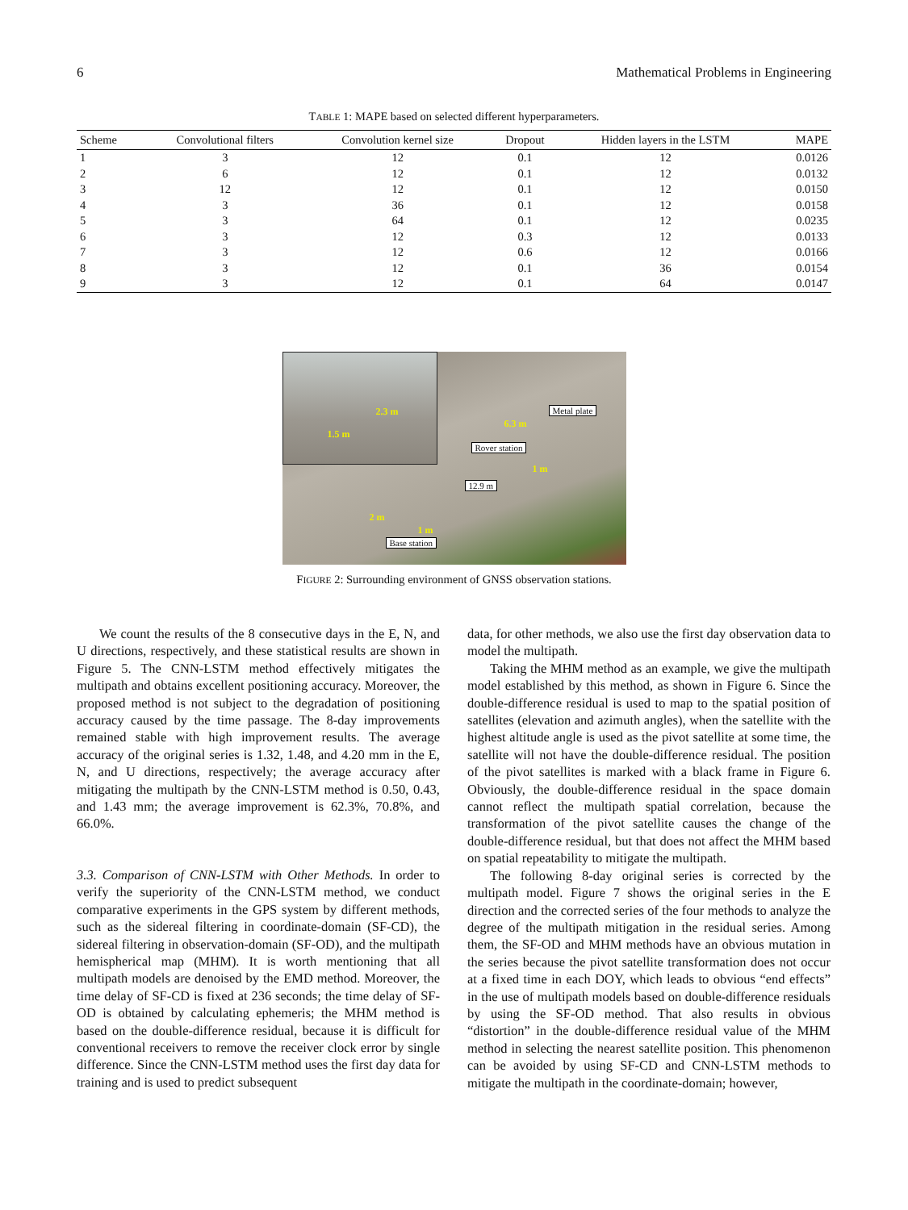6 Mathematical Problems in Engineering
TABLE 1: MAPE based on selected different hyperparameters.
| Scheme | Convolutional filters | Convolution kernel size | Dropout | Hidden layers in the LSTM | MAPE |
| --- | --- | --- | --- | --- | --- |
| 1 | 3 | 12 | 0.1 | 12 | 0.0126 |
| 2 | 6 | 12 | 0.1 | 12 | 0.0132 |
| 3 | 12 | 12 | 0.1 | 12 | 0.0150 |
| 4 | 3 | 36 | 0.1 | 12 | 0.0158 |
| 5 | 3 | 64 | 0.1 | 12 | 0.0235 |
| 6 | 3 | 12 | 0.3 | 12 | 0.0133 |
| 7 | 3 | 12 | 0.6 | 12 | 0.0166 |
| 8 | 3 | 12 | 0.1 | 36 | 0.0154 |
| 9 | 3 | 12 | 0.1 | 64 | 0.0147 |
2.3 m
1.5 m
Metal plate
6.3 m
Rover station
1 m
12.9 m
2 m
1 m
Base station
FIGURE 2: Surrounding environment of GNSS observation stations.
We count the results of the 8 consecutive days in the E, N, and U directions, respectively, and these statistical results are shown in Figure 5. The CNN-LSTM method effectively mitigates the multipath and obtains excellent positioning accuracy. Moreover, the proposed method is not subject to the degradation of positioning accuracy caused by the time passage. The 8-day improvements remained stable with high improvement results. The average accuracy of the original series is 1.32, 1.48, and 4.20 mm in the E, N, and U directions, respectively; the average accuracy after mitigating the multipath by the CNN-LSTM method is 0.50, 0.43, and 1.43 mm; the average improvement is 62.3%, 70.8%, and 66.0%.
3.3. Comparison of CNN-LSTM with Other Methods. In order to verify the superiority of the CNN-LSTM method, we conduct comparative experiments in the GPS system by different methods, such as the sidereal filtering in coordinate-domain (SF-CD), the sidereal filtering in observation-domain (SF-OD), and the multipath hemispherical map (MHM). It is worth mentioning that all multipath models are denoised by the EMD method. Moreover, the time delay of SF-CD is fixed at 236 seconds; the time delay of SF-OD is obtained by calculating ephemeris; the MHM method is based on the double-difference residual, because it is difficult for conventional receivers to remove the receiver clock error by single difference. Since the CNN-LSTM method uses the first day data for training and is used to predict subsequent
data, for other methods, we also use the first day observation data to model the multipath.
Taking the MHM method as an example, we give the multipath model established by this method, as shown in Figure 6. Since the double-difference residual is used to map to the spatial position of satellites (elevation and azimuth angles), when the satellite with the highest altitude angle is used as the pivot satellite at some time, the satellite will not have the double-difference residual. The position of the pivot satellites is marked with a black frame in Figure 6. Obviously, the double-difference residual in the space domain cannot reflect the multipath spatial correlation, because the transformation of the pivot satellite causes the change of the double-difference residual, but that does not affect the MHM based on spatial repeatability to mitigate the multipath.
The following 8-day original series is corrected by the multipath model. Figure 7 shows the original series in the E direction and the corrected series of the four methods to analyze the degree of the multipath mitigation in the residual series. Among them, the SF-OD and MHM methods have an obvious mutation in the series because the pivot satellite transformation does not occur at a fixed time in each DOY, which leads to obvious “end effects” in the use of multipath models based on double-difference residuals by using the SF-OD method. That also results in obvious “distortion” in the double-difference residual value of the MHM method in selecting the nearest satellite position. This phenomenon can be avoided by using SF-CD and CNN-LSTM methods to mitigate the multipath in the coordinate-domain; however,